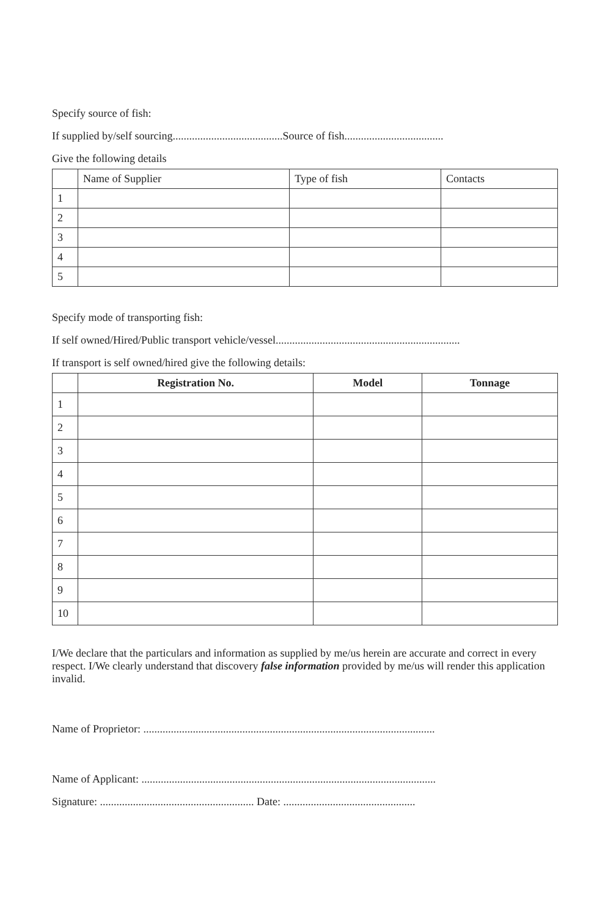Specify source of fish:
If supplied by/self sourcing........................................Source of fish....................................
Give the following details
| | Name of Supplier | Type of fish | Contacts |
| --- | --- | --- | --- |
| 1 | | | |
| 2 | | | |
| 3 | | | |
| 4 | | | |
| 5 | | | |
Specify mode of transporting fish:
If self owned/Hired/Public transport vehicle/vessel...................................................................
If transport is self owned/hired give the following details:
| | Registration No. | Model | Tonnage |
| --- | --- | --- | --- |
| 1 | | | |
| 2 | | | |
| 3 | | | |
| 4 | | | |
| 5 | | | |
| 6 | | | |
| 7 | | | |
| 8 | | | |
| 9 | | | |
| 10 | | | |
I/We declare that the particulars and information as supplied by me/us herein are accurate and correct in every respect. I/We clearly understand that discovery false information provided by me/us will render this application invalid.
Name of Proprietor: ..........................................................................................................
Name of Applicant: ...........................................................................................................
Signature: ........................................................ Date: ................................................